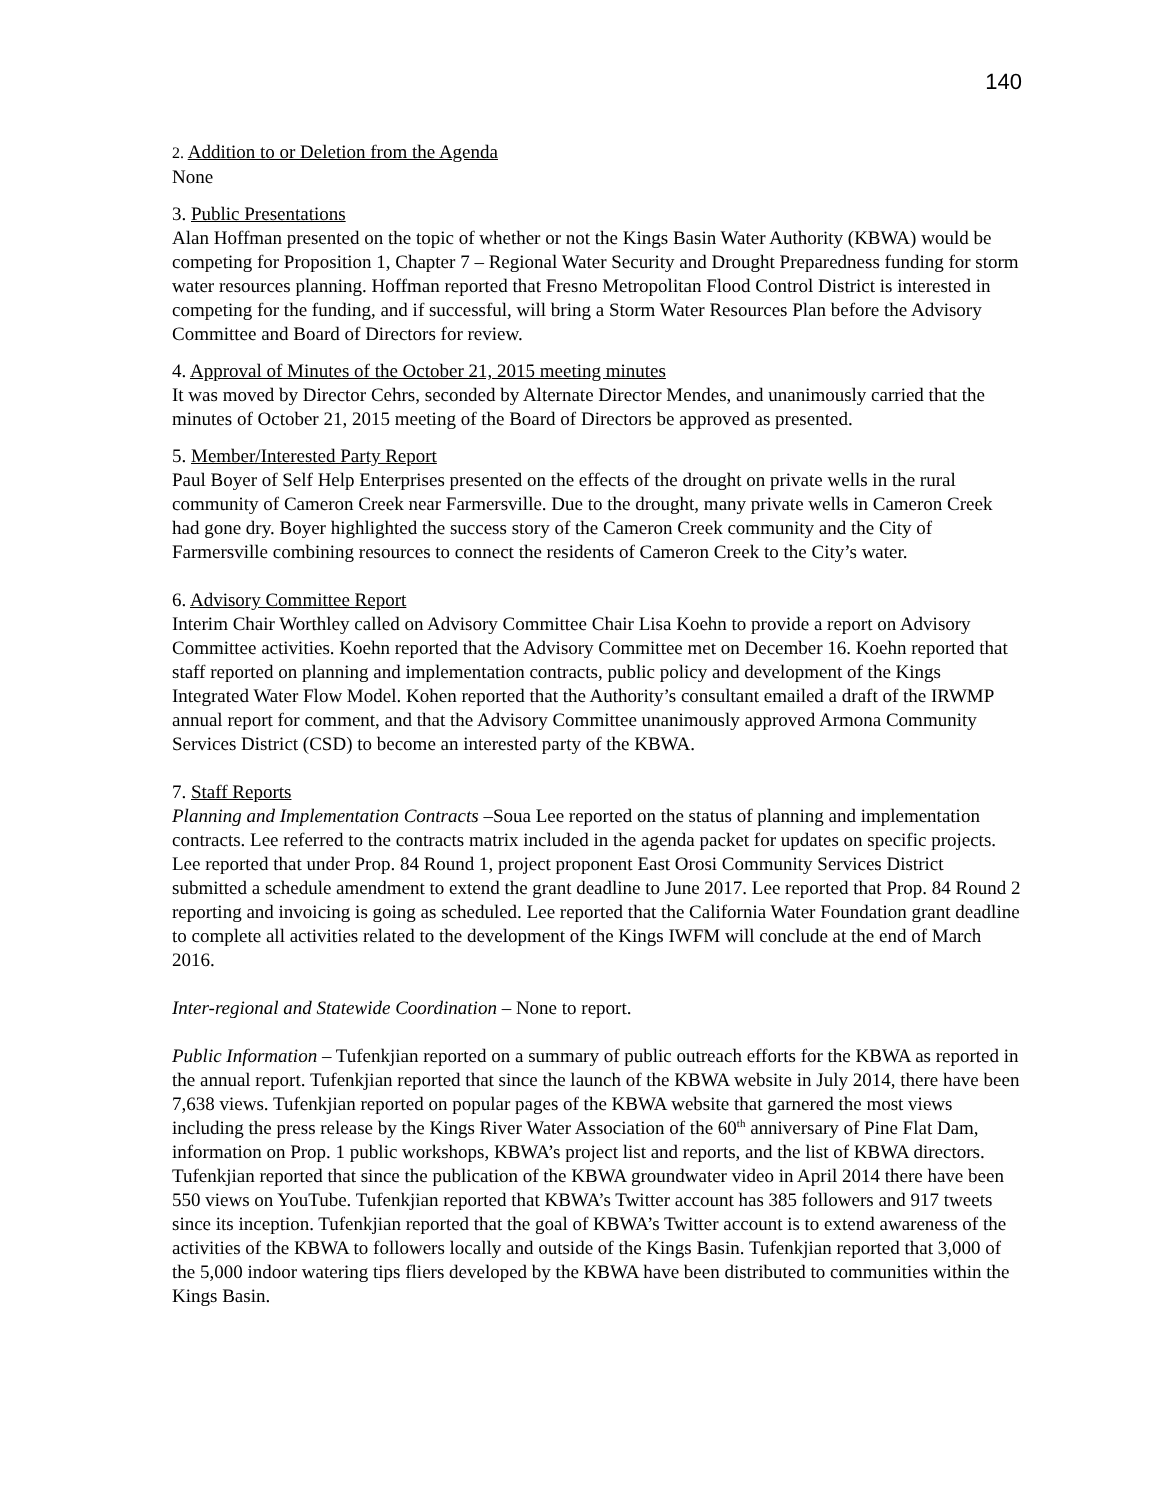140
2. Addition to or Deletion from the Agenda
None
3. Public Presentations
Alan Hoffman presented on the topic of whether or not the Kings Basin Water Authority (KBWA) would be competing for Proposition 1, Chapter 7 – Regional Water Security and Drought Preparedness funding for storm water resources planning. Hoffman reported that Fresno Metropolitan Flood Control District is interested in competing for the funding, and if successful, will bring a Storm Water Resources Plan before the Advisory Committee and Board of Directors for review.
4. Approval of Minutes of the October 21, 2015 meeting minutes
It was moved by Director Cehrs, seconded by Alternate Director Mendes, and unanimously carried that the minutes of October 21, 2015 meeting of the Board of Directors be approved as presented.
5. Member/Interested Party Report
Paul Boyer of Self Help Enterprises presented on the effects of the drought on private wells in the rural community of Cameron Creek near Farmersville. Due to the drought, many private wells in Cameron Creek had gone dry. Boyer highlighted the success story of the Cameron Creek community and the City of Farmersville combining resources to connect the residents of Cameron Creek to the City’s water.
6. Advisory Committee Report
Interim Chair Worthley called on Advisory Committee Chair Lisa Koehn to provide a report on Advisory Committee activities. Koehn reported that the Advisory Committee met on December 16. Koehn reported that staff reported on planning and implementation contracts, public policy and development of the Kings Integrated Water Flow Model. Kohen reported that the Authority’s consultant emailed a draft of the IRWMP annual report for comment, and that the Advisory Committee unanimously approved Armona Community Services District (CSD) to become an interested party of the KBWA.
7. Staff Reports
Planning and Implementation Contracts –Soua Lee reported on the status of planning and implementation contracts. Lee referred to the contracts matrix included in the agenda packet for updates on specific projects. Lee reported that under Prop. 84 Round 1, project proponent East Orosi Community Services District submitted a schedule amendment to extend the grant deadline to June 2017. Lee reported that Prop. 84 Round 2 reporting and invoicing is going as scheduled. Lee reported that the California Water Foundation grant deadline to complete all activities related to the development of the Kings IWFM will conclude at the end of March 2016.
Inter-regional and Statewide Coordination – None to report.
Public Information – Tufenkjian reported on a summary of public outreach efforts for the KBWA as reported in the annual report. Tufenkjian reported that since the launch of the KBWA website in July 2014, there have been 7,638 views. Tufenkjian reported on popular pages of the KBWA website that garnered the most views including the press release by the Kings River Water Association of the 60<sup>th</sup> anniversary of Pine Flat Dam, information on Prop. 1 public workshops, KBWA’s project list and reports, and the list of KBWA directors. Tufenkjian reported that since the publication of the KBWA groundwater video in April 2014 there have been 550 views on YouTube. Tufenkjian reported that KBWA’s Twitter account has 385 followers and 917 tweets since its inception. Tufenkjian reported that the goal of KBWA’s Twitter account is to extend awareness of the activities of the KBWA to followers locally and outside of the Kings Basin. Tufenkjian reported that 3,000 of the 5,000 indoor watering tips fliers developed by the KBWA have been distributed to communities within the Kings Basin.